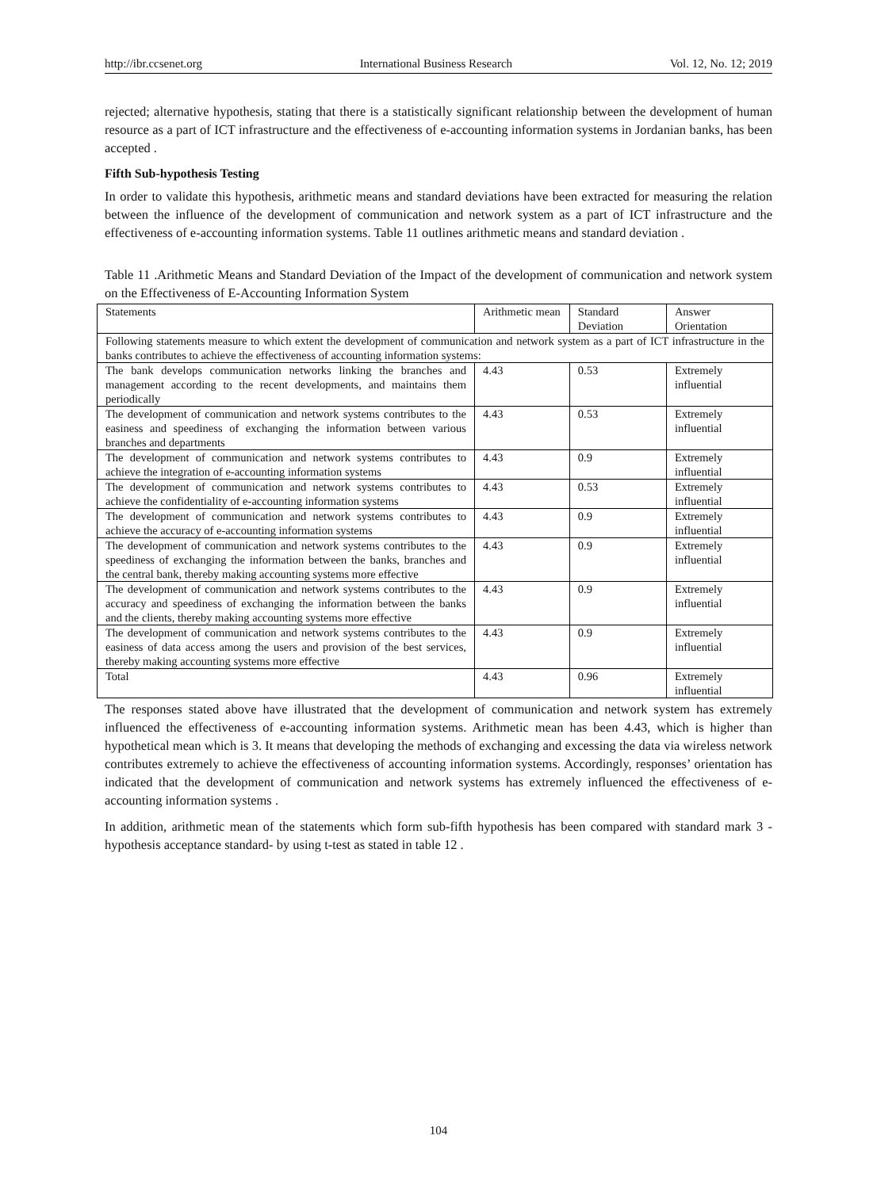http://ibr.ccsenet.org International Business Research Vol. 12, No. 12; 2019
rejected; alternative hypothesis, stating that there is a statistically significant relationship between the development of human resource as a part of ICT infrastructure and the effectiveness of e-accounting information systems in Jordanian banks, has been accepted .
Fifth Sub-hypothesis Testing
In order to validate this hypothesis, arithmetic means and standard deviations have been extracted for measuring the relation between the influence of the development of communication and network system as a part of ICT infrastructure and the effectiveness of e-accounting information systems. Table 11 outlines arithmetic means and standard deviation .
Table 11 .Arithmetic Means and Standard Deviation of the Impact of the development of communication and network system on the Effectiveness of E-Accounting Information System
| Statements | Arithmetic mean | Standard Deviation | Answer Orientation |
| Following statements measure to which extent the development of communication and network system as a part of ICT infrastructure in the banks contributes to achieve the effectiveness of accounting information systems: | | | |
| The bank develops communication networks linking the branches and management according to the recent developments, and maintains them periodically | 4.43 | 0.53 | Extremely influential |
| The development of communication and network systems contributes to the easiness and speediness of exchanging the information between various branches and departments | 4.43 | 0.53 | Extremely influential |
| The development of communication and network systems contributes to achieve the integration of e-accounting information systems | 4.43 | 0.9 | Extremely influential |
| The development of communication and network systems contributes to achieve the confidentiality of e-accounting information systems | 4.43 | 0.53 | Extremely influential |
| The development of communication and network systems contributes to achieve the accuracy of e-accounting information systems | 4.43 | 0.9 | Extremely influential |
| The development of communication and network systems contributes to the speediness of exchanging the information between the banks, branches and the central bank, thereby making accounting systems more effective | 4.43 | 0.9 | Extremely influential |
| The development of communication and network systems contributes to the accuracy and speediness of exchanging the information between the banks and the clients, thereby making accounting systems more effective | 4.43 | 0.9 | Extremely influential |
| The development of communication and network systems contributes to the easiness of data access among the users and provision of the best services, thereby making accounting systems more effective | 4.43 | 0.9 | Extremely influential |
| Total | 4.43 | 0.96 | Extremely influential |
The responses stated above have illustrated that the development of communication and network system has extremely influenced the effectiveness of e-accounting information systems. Arithmetic mean has been 4.43, which is higher than hypothetical mean which is 3. It means that developing the methods of exchanging and excessing the data via wireless network contributes extremely to achieve the effectiveness of accounting information systems. Accordingly, responses’ orientation has indicated that the development of communication and network systems has extremely influenced the effectiveness of e-accounting information systems .
In addition, arithmetic mean of the statements which form sub-fifth hypothesis has been compared with standard mark 3 - hypothesis acceptance standard- by using t-test as stated in table 12 .
104